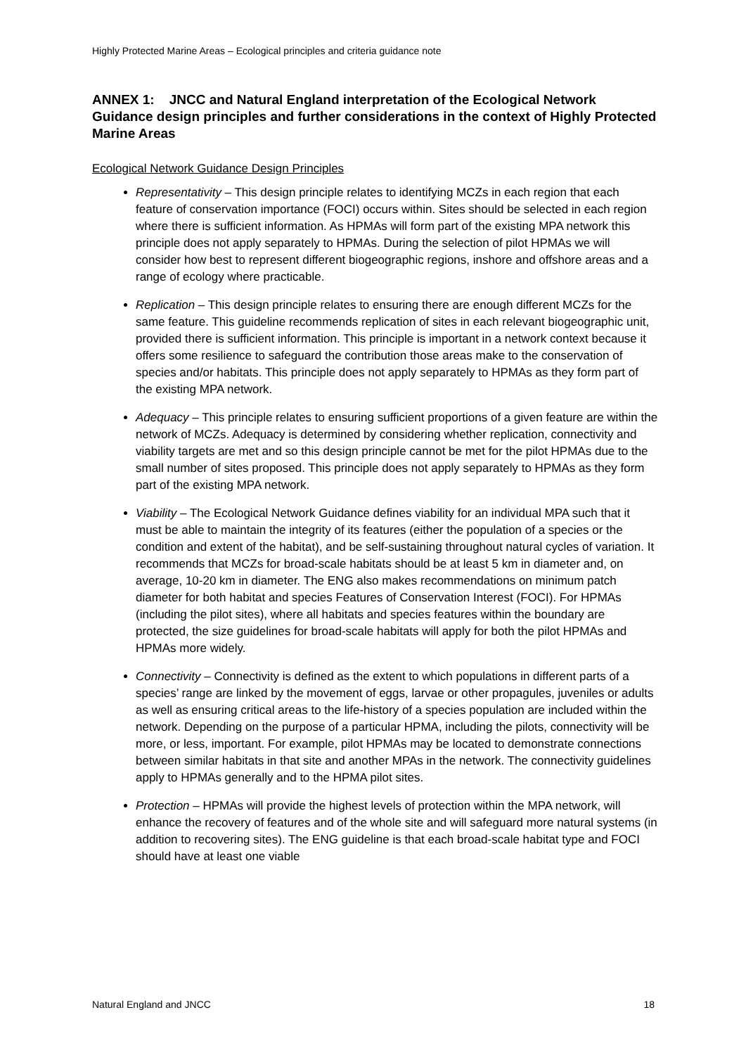Highly Protected Marine Areas – Ecological principles and criteria guidance note
ANNEX 1: JNCC and Natural England interpretation of the Ecological Network Guidance design principles and further considerations in the context of Highly Protected Marine Areas
Ecological Network Guidance Design Principles
Representativity – This design principle relates to identifying MCZs in each region that each feature of conservation importance (FOCI) occurs within. Sites should be selected in each region where there is sufficient information. As HPMAs will form part of the existing MPA network this principle does not apply separately to HPMAs. During the selection of pilot HPMAs we will consider how best to represent different biogeographic regions, inshore and offshore areas and a range of ecology where practicable.
Replication – This design principle relates to ensuring there are enough different MCZs for the same feature. This guideline recommends replication of sites in each relevant biogeographic unit, provided there is sufficient information. This principle is important in a network context because it offers some resilience to safeguard the contribution those areas make to the conservation of species and/or habitats. This principle does not apply separately to HPMAs as they form part of the existing MPA network.
Adequacy – This principle relates to ensuring sufficient proportions of a given feature are within the network of MCZs. Adequacy is determined by considering whether replication, connectivity and viability targets are met and so this design principle cannot be met for the pilot HPMAs due to the small number of sites proposed. This principle does not apply separately to HPMAs as they form part of the existing MPA network.
Viability – The Ecological Network Guidance defines viability for an individual MPA such that it must be able to maintain the integrity of its features (either the population of a species or the condition and extent of the habitat), and be self-sustaining throughout natural cycles of variation. It recommends that MCZs for broad-scale habitats should be at least 5 km in diameter and, on average, 10-20 km in diameter. The ENG also makes recommendations on minimum patch diameter for both habitat and species Features of Conservation Interest (FOCI). For HPMAs (including the pilot sites), where all habitats and species features within the boundary are protected, the size guidelines for broad-scale habitats will apply for both the pilot HPMAs and HPMAs more widely.
Connectivity – Connectivity is defined as the extent to which populations in different parts of a species’ range are linked by the movement of eggs, larvae or other propagules, juveniles or adults as well as ensuring critical areas to the life-history of a species population are included within the network. Depending on the purpose of a particular HPMA, including the pilots, connectivity will be more, or less, important. For example, pilot HPMAs may be located to demonstrate connections between similar habitats in that site and another MPAs in the network. The connectivity guidelines apply to HPMAs generally and to the HPMA pilot sites.
Protection – HPMAs will provide the highest levels of protection within the MPA network, will enhance the recovery of features and of the whole site and will safeguard more natural systems (in addition to recovering sites). The ENG guideline is that each broad-scale habitat type and FOCI should have at least one viable
Natural England and JNCC 18